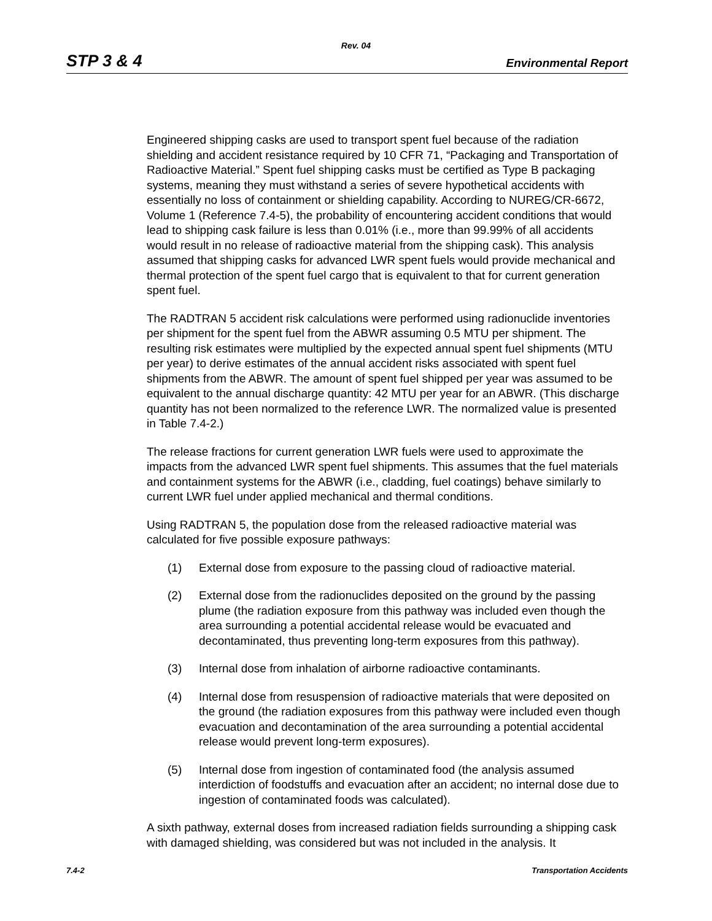Rev. 04
STP 3 & 4 Environmental Report
Engineered shipping casks are used to transport spent fuel because of the radiation shielding and accident resistance required by 10 CFR 71, “Packaging and Transportation of Radioactive Material.” Spent fuel shipping casks must be certified as Type B packaging systems, meaning they must withstand a series of severe hypothetical accidents with essentially no loss of containment or shielding capability. According to NUREG/CR-6672, Volume 1 (Reference 7.4-5), the probability of encountering accident conditions that would lead to shipping cask failure is less than 0.01% (i.e., more than 99.99% of all accidents would result in no release of radioactive material from the shipping cask). This analysis assumed that shipping casks for advanced LWR spent fuels would provide mechanical and thermal protection of the spent fuel cargo that is equivalent to that for current generation spent fuel.
The RADTRAN 5 accident risk calculations were performed using radionuclide inventories per shipment for the spent fuel from the ABWR assuming 0.5 MTU per shipment. The resulting risk estimates were multiplied by the expected annual spent fuel shipments (MTU per year) to derive estimates of the annual accident risks associated with spent fuel shipments from the ABWR. The amount of spent fuel shipped per year was assumed to be equivalent to the annual discharge quantity: 42 MTU per year for an ABWR. (This discharge quantity has not been normalized to the reference LWR. The normalized value is presented in Table 7.4-2.)
The release fractions for current generation LWR fuels were used to approximate the impacts from the advanced LWR spent fuel shipments. This assumes that the fuel materials and containment systems for the ABWR (i.e., cladding, fuel coatings) behave similarly to current LWR fuel under applied mechanical and thermal conditions.
Using RADTRAN 5, the population dose from the released radioactive material was calculated for five possible exposure pathways:
(1) External dose from exposure to the passing cloud of radioactive material.
(2) External dose from the radionuclides deposited on the ground by the passing plume (the radiation exposure from this pathway was included even though the area surrounding a potential accidental release would be evacuated and decontaminated, thus preventing long-term exposures from this pathway).
(3) Internal dose from inhalation of airborne radioactive contaminants.
(4) Internal dose from resuspension of radioactive materials that were deposited on the ground (the radiation exposures from this pathway were included even though evacuation and decontamination of the area surrounding a potential accidental release would prevent long-term exposures).
(5) Internal dose from ingestion of contaminated food (the analysis assumed interdiction of foodstuffs and evacuation after an accident; no internal dose due to ingestion of contaminated foods was calculated).
A sixth pathway, external doses from increased radiation fields surrounding a shipping cask with damaged shielding, was considered but was not included in the analysis. It
7.4-2 Transportation Accidents